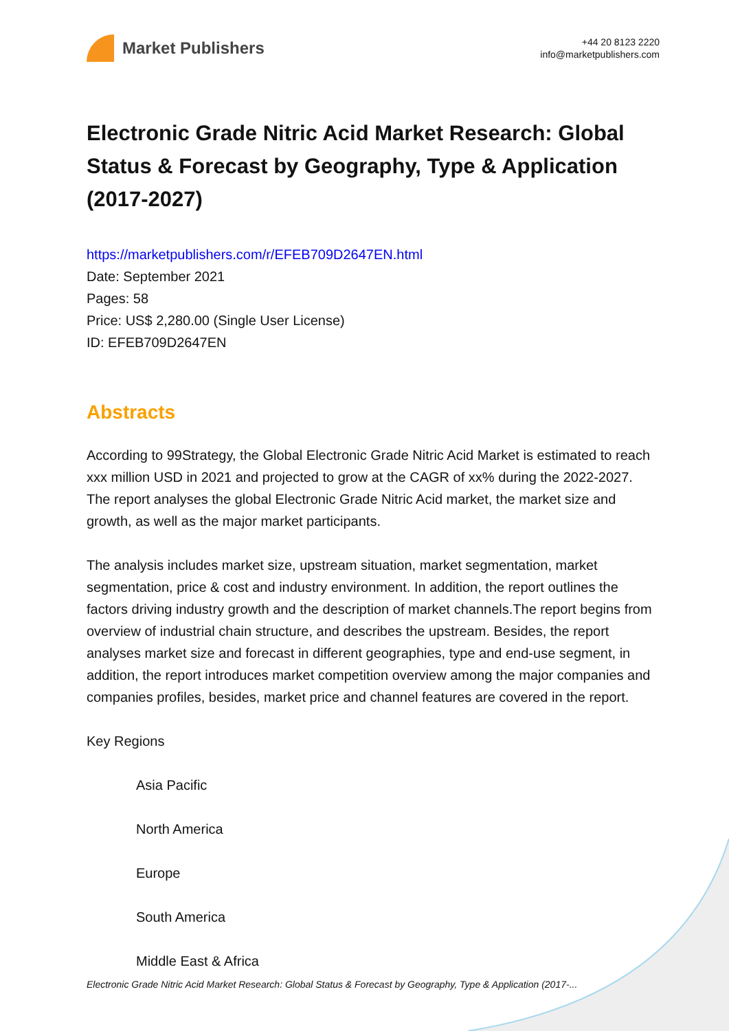Market Publishers
+44 20 8123 2220
info@marketpublishers.com
Electronic Grade Nitric Acid Market Research: Global Status & Forecast by Geography, Type & Application (2017-2027)
https://marketpublishers.com/r/EFEB709D2647EN.html
Date: September 2021
Pages: 58
Price: US$ 2,280.00 (Single User License)
ID: EFEB709D2647EN
Abstracts
According to 99Strategy, the Global Electronic Grade Nitric Acid Market is estimated to reach xxx million USD in 2021 and projected to grow at the CAGR of xx% during the 2022-2027. The report analyses the global Electronic Grade Nitric Acid market, the market size and growth, as well as the major market participants.
The analysis includes market size, upstream situation, market segmentation, market segmentation, price & cost and industry environment. In addition, the report outlines the factors driving industry growth and the description of market channels.The report begins from overview of industrial chain structure, and describes the upstream. Besides, the report analyses market size and forecast in different geographies, type and end-use segment, in addition, the report introduces market competition overview among the major companies and companies profiles, besides, market price and channel features are covered in the report.
Key Regions
Asia Pacific
North America
Europe
South America
Middle East & Africa
Electronic Grade Nitric Acid Market Research: Global Status & Forecast by Geography, Type & Application (2017-...